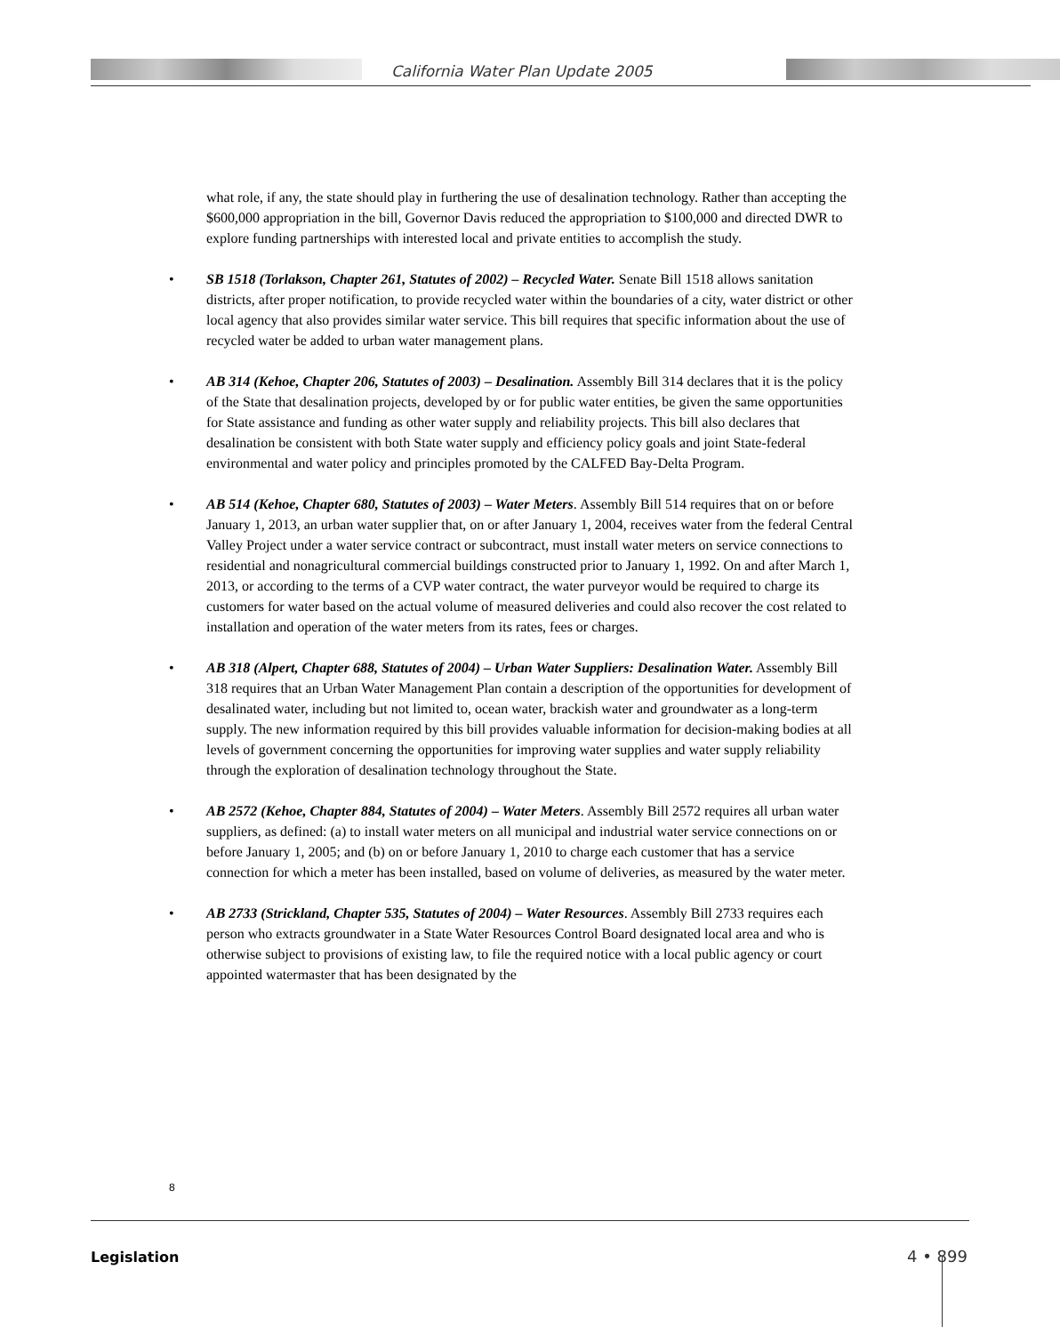California Water Plan Update 2005
what role, if any, the state should play in furthering the use of desalination technology. Rather than accepting the $600,000 appropriation in the bill, Governor Davis reduced the appropriation to $100,000 and directed DWR to explore funding partnerships with interested local and private entities to accomplish the study.
• SB 1518 (Torlakson, Chapter 261, Statutes of 2002) – Recycled Water. Senate Bill 1518 allows sanitation districts, after proper notification, to provide recycled water within the boundaries of a city, water district or other local agency that also provides similar water service. This bill requires that specific information about the use of recycled water be added to urban water management plans.
• AB 314 (Kehoe, Chapter 206, Statutes of 2003) – Desalination. Assembly Bill 314 declares that it is the policy of the State that desalination projects, developed by or for public water entities, be given the same opportunities for State assistance and funding as other water supply and reliability projects. This bill also declares that desalination be consistent with both State water supply and efficiency policy goals and joint State-federal environmental and water policy and principles promoted by the CALFED Bay-Delta Program.
• AB 514 (Kehoe, Chapter 680, Statutes of 2003) – Water Meters. Assembly Bill 514 requires that on or before January 1, 2013, an urban water supplier that, on or after January 1, 2004, receives water from the federal Central Valley Project under a water service contract or subcontract, must install water meters on service connections to residential and nonagricultural commercial buildings constructed prior to January 1, 1992. On and after March 1, 2013, or according to the terms of a CVP water contract, the water purveyor would be required to charge its customers for water based on the actual volume of measured deliveries and could also recover the cost related to installation and operation of the water meters from its rates, fees or charges.
• AB 318 (Alpert, Chapter 688, Statutes of 2004) – Urban Water Suppliers: Desalination Water. Assembly Bill 318 requires that an Urban Water Management Plan contain a description of the opportunities for development of desalinated water, including but not limited to, ocean water, brackish water and groundwater as a long-term supply. The new information required by this bill provides valuable information for decision-making bodies at all levels of government concerning the opportunities for improving water supplies and water supply reliability through the exploration of desalination technology throughout the State.
• AB 2572 (Kehoe, Chapter 884, Statutes of 2004) – Water Meters. Assembly Bill 2572 requires all urban water suppliers, as defined: (a) to install water meters on all municipal and industrial water service connections on or before January 1, 2005; and (b) on or before January 1, 2010 to charge each customer that has a service connection for which a meter has been installed, based on volume of deliveries, as measured by the water meter.
• AB 2733 (Strickland, Chapter 535, Statutes of 2004) – Water Resources. Assembly Bill 2733 requires each person who extracts groundwater in a State Water Resources Control Board designated local area and who is otherwise subject to provisions of existing law, to file the required notice with a local public agency or court appointed watermaster that has been designated by the
8
Legislation 4 • 899